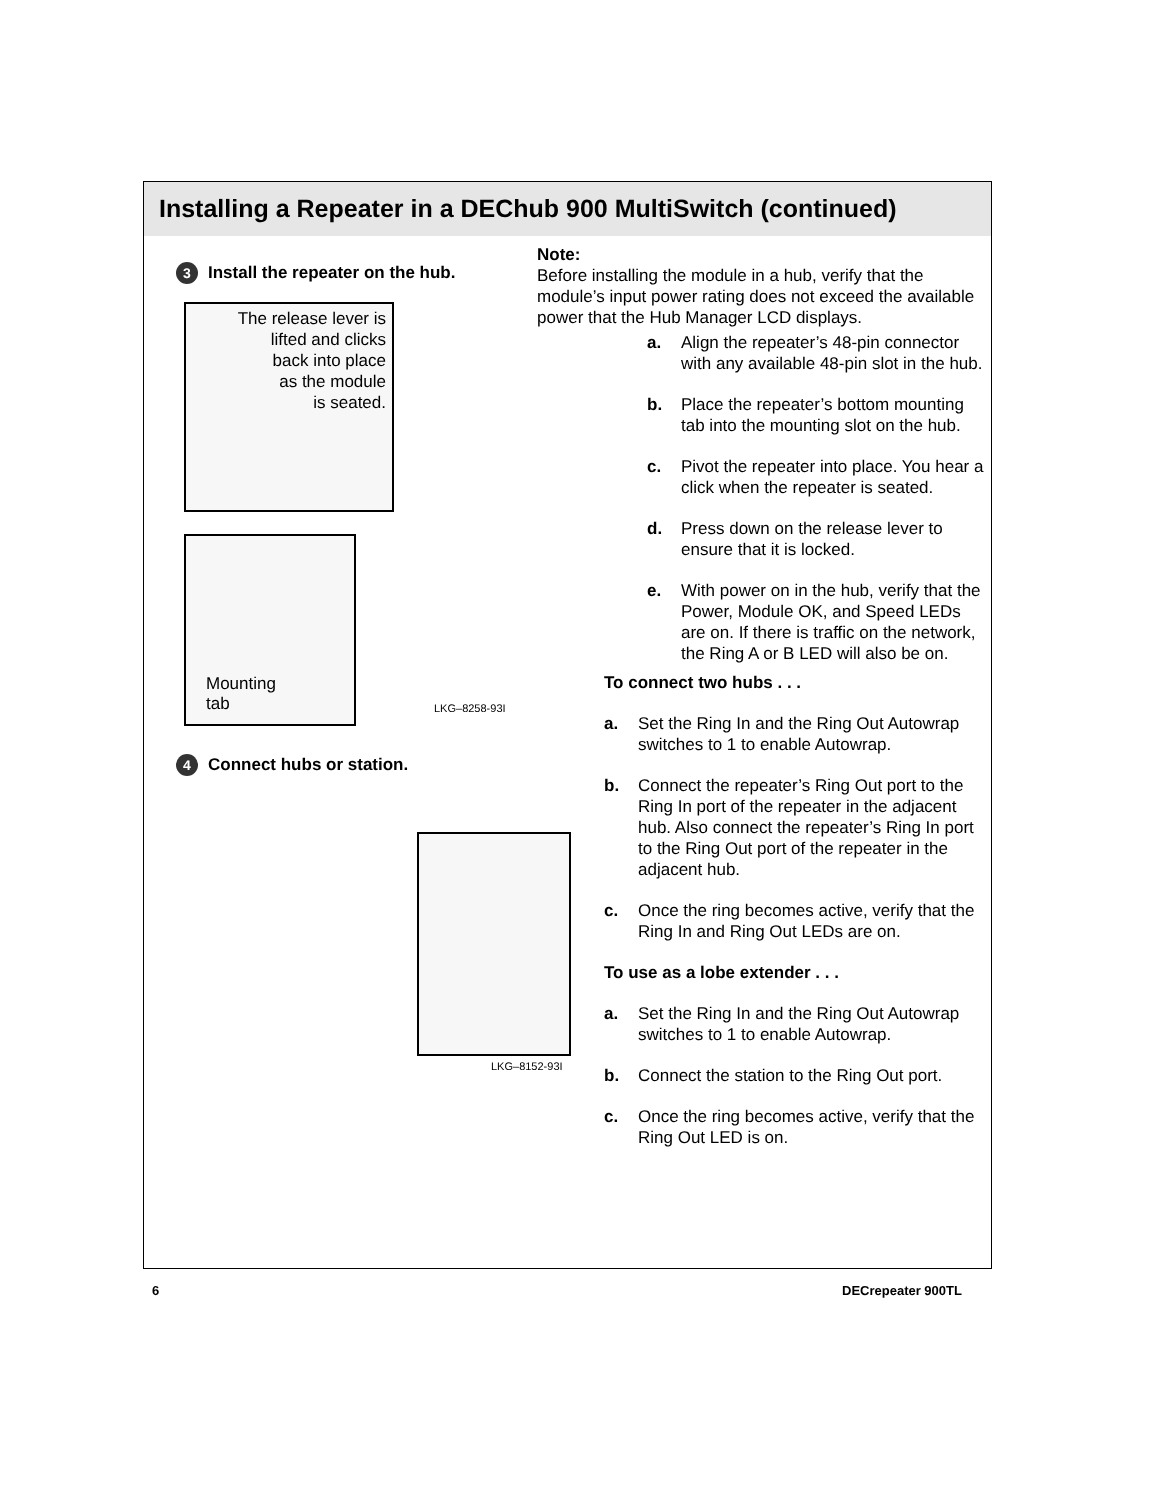Installing a Repeater in a DEChub 900 MultiSwitch (continued)
3 Install the repeater on the hub.
The release lever is
lifted and clicks
back into place
as the module
is seated.
Mounting
tab
LKG–8258-93I
4 Connect hubs or station.
LKG–8152-93I
Note:
Before installing the module in a hub, verify that the module’s input power rating does not exceed the available power that the Hub Manager LCD displays.
a. Align the repeater’s 48-pin connector with any available 48-pin slot in the hub.
b. Place the repeater’s bottom mounting tab into the mounting slot on the hub.
c. Pivot the repeater into place. You hear a click when the repeater is seated.
d. Press down on the release lever to ensure that it is locked.
e. With power on in the hub, verify that the Power, Module OK, and Speed LEDs are on. If there is traffic on the network, the Ring A or B LED will also be on.
To connect two hubs . . .
a. Set the Ring In and the Ring Out Autowrap switches to 1 to enable Autowrap.
b. Connect the repeater’s Ring Out port to the Ring In port of the repeater in the adjacent hub. Also connect the repeater’s Ring In port to the Ring Out port of the repeater in the adjacent hub.
c. Once the ring becomes active, verify that the Ring In and Ring Out LEDs are on.
To use as a lobe extender . . .
a. Set the Ring In and the Ring Out Autowrap switches to 1 to enable Autowrap.
b. Connect the station to the Ring Out port.
c. Once the ring becomes active, verify that the Ring Out LED is on.
6 DECrepeater 900TL